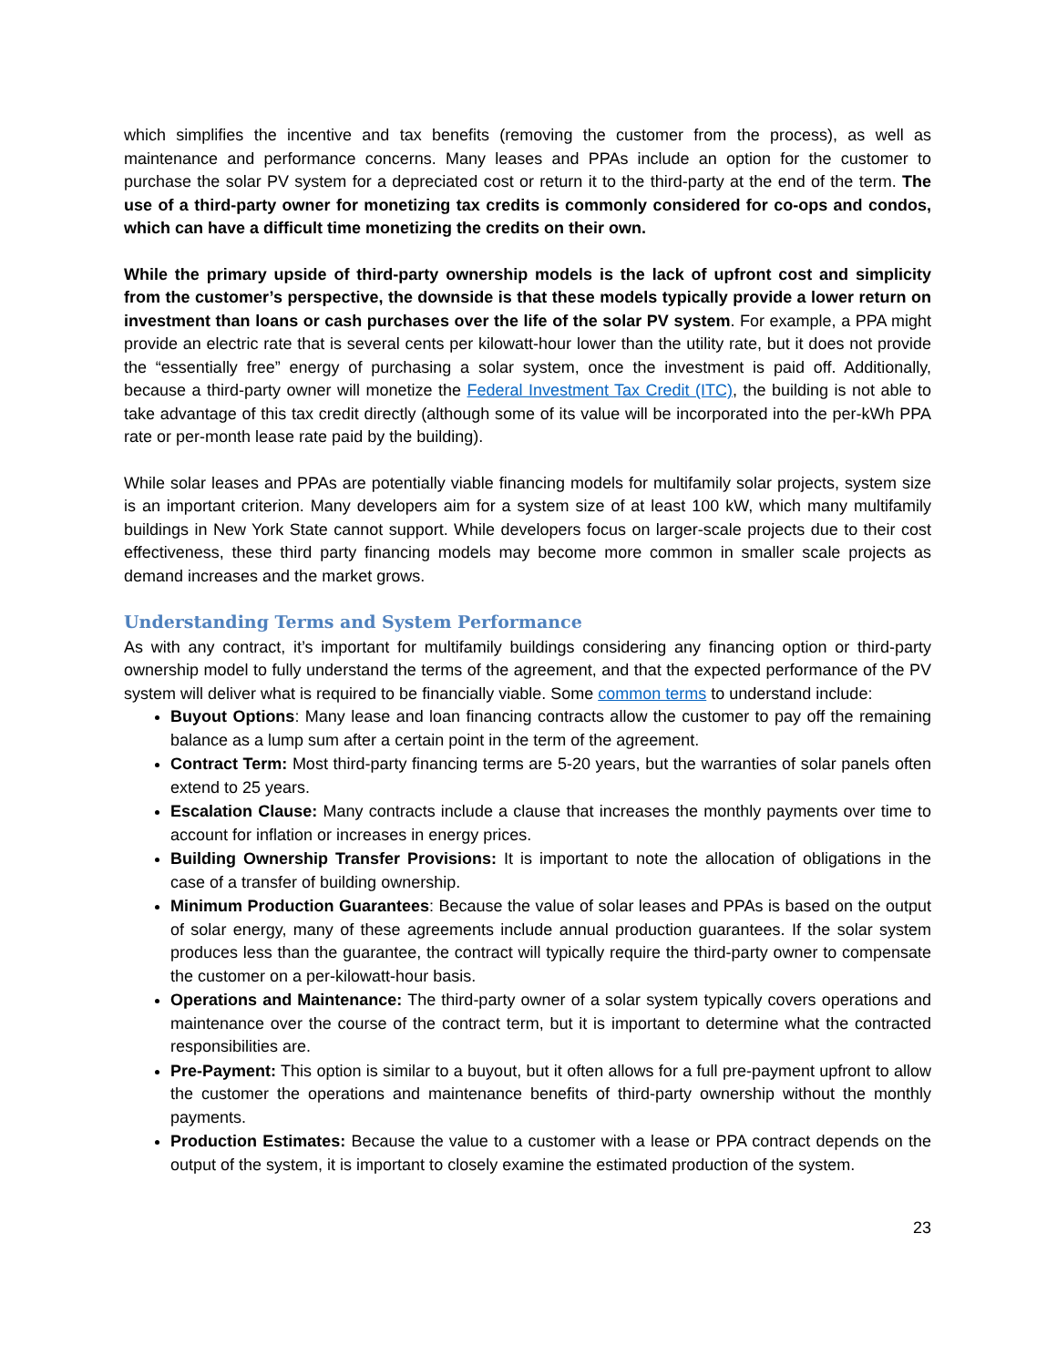which simplifies the incentive and tax benefits (removing the customer from the process), as well as maintenance and performance concerns. Many leases and PPAs include an option for the customer to purchase the solar PV system for a depreciated cost or return it to the third-party at the end of the term. The use of a third-party owner for monetizing tax credits is commonly considered for co-ops and condos, which can have a difficult time monetizing the credits on their own.
While the primary upside of third-party ownership models is the lack of upfront cost and simplicity from the customer’s perspective, the downside is that these models typically provide a lower return on investment than loans or cash purchases over the life of the solar PV system. For example, a PPA might provide an electric rate that is several cents per kilowatt-hour lower than the utility rate, but it does not provide the “essentially free” energy of purchasing a solar system, once the investment is paid off. Additionally, because a third-party owner will monetize the Federal Investment Tax Credit (ITC), the building is not able to take advantage of this tax credit directly (although some of its value will be incorporated into the per-kWh PPA rate or per-month lease rate paid by the building).
While solar leases and PPAs are potentially viable financing models for multifamily solar projects, system size is an important criterion. Many developers aim for a system size of at least 100 kW, which many multifamily buildings in New York State cannot support. While developers focus on larger-scale projects due to their cost effectiveness, these third party financing models may become more common in smaller scale projects as demand increases and the market grows.
Understanding Terms and System Performance
As with any contract, it’s important for multifamily buildings considering any financing option or third-party ownership model to fully understand the terms of the agreement, and that the expected performance of the PV system will deliver what is required to be financially viable. Some common terms to understand include:
Buyout Options: Many lease and loan financing contracts allow the customer to pay off the remaining balance as a lump sum after a certain point in the term of the agreement.
Contract Term: Most third-party financing terms are 5-20 years, but the warranties of solar panels often extend to 25 years.
Escalation Clause: Many contracts include a clause that increases the monthly payments over time to account for inflation or increases in energy prices.
Building Ownership Transfer Provisions: It is important to note the allocation of obligations in the case of a transfer of building ownership.
Minimum Production Guarantees: Because the value of solar leases and PPAs is based on the output of solar energy, many of these agreements include annual production guarantees. If the solar system produces less than the guarantee, the contract will typically require the third-party owner to compensate the customer on a per-kilowatt-hour basis.
Operations and Maintenance: The third-party owner of a solar system typically covers operations and maintenance over the course of the contract term, but it is important to determine what the contracted responsibilities are.
Pre-Payment: This option is similar to a buyout, but it often allows for a full pre-payment upfront to allow the customer the operations and maintenance benefits of third-party ownership without the monthly payments.
Production Estimates: Because the value to a customer with a lease or PPA contract depends on the output of the system, it is important to closely examine the estimated production of the system.
23